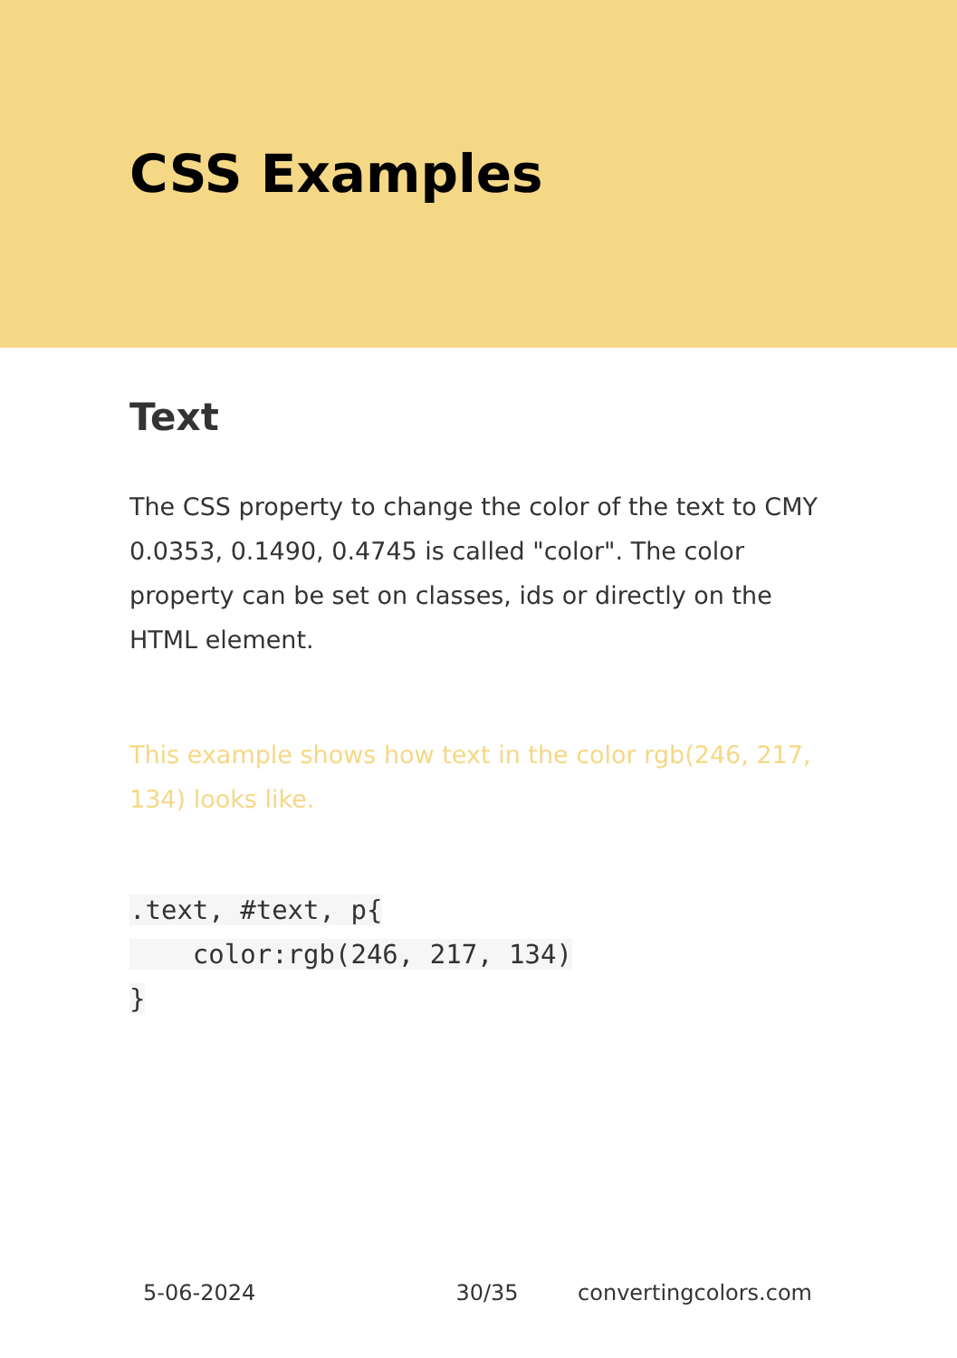CSS Examples
Text
The CSS property to change the color of the text to CMY 0.0353, 0.1490, 0.4745 is called "color". The color property can be set on classes, ids or directly on the HTML element.
This example shows how text in the color rgb(246, 217, 134) looks like.
.text, #text, p{
    color:rgb(246, 217, 134)
}
5-06-2024 30/35 convertingcolors.com